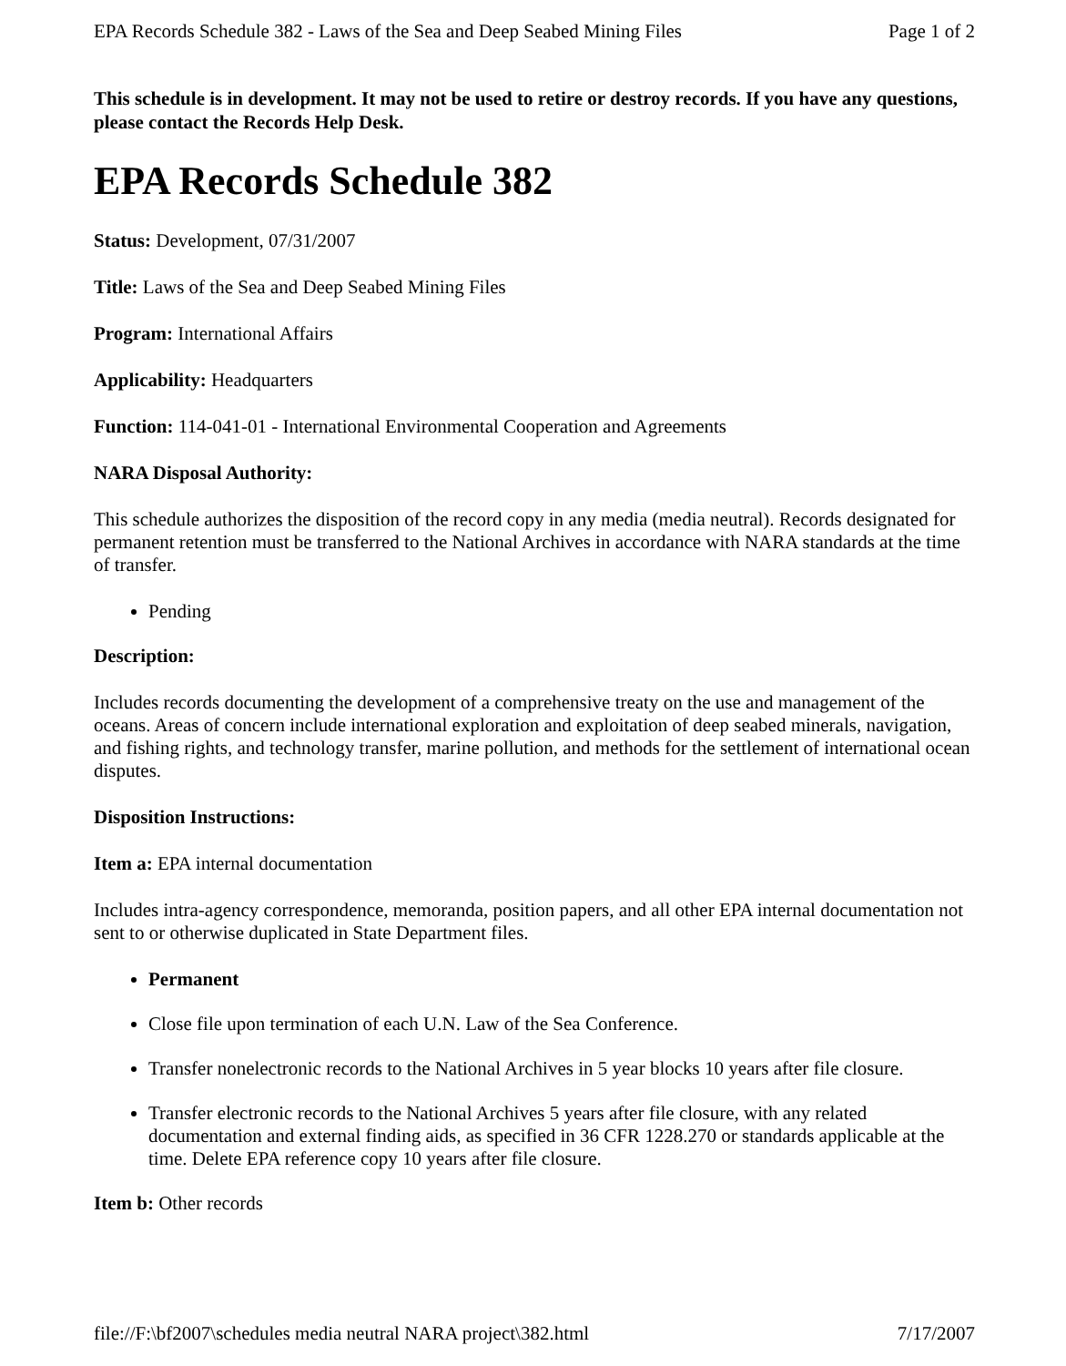EPA Records Schedule 382 - Laws of the Sea and Deep Seabed Mining Files Page 1 of 2
This schedule is in development. It may not be used to retire or destroy records. If you have any questions, please contact the Records Help Desk.
EPA Records Schedule 382
Status: Development, 07/31/2007
Title: Laws of the Sea and Deep Seabed Mining Files
Program: International Affairs
Applicability: Headquarters
Function: 114-041-01 - International Environmental Cooperation and Agreements
NARA Disposal Authority:
This schedule authorizes the disposition of the record copy in any media (media neutral). Records designated for permanent retention must be transferred to the National Archives in accordance with NARA standards at the time of transfer.
Pending
Description:
Includes records documenting the development of a comprehensive treaty on the use and management of the oceans. Areas of concern include international exploration and exploitation of deep seabed minerals, navigation, and fishing rights, and technology transfer, marine pollution, and methods for the settlement of international ocean disputes.
Disposition Instructions:
Item a: EPA internal documentation
Includes intra-agency correspondence, memoranda, position papers, and all other EPA internal documentation not sent to or otherwise duplicated in State Department files.
Permanent
Close file upon termination of each U.N. Law of the Sea Conference.
Transfer nonelectronic records to the National Archives in 5 year blocks 10 years after file closure.
Transfer electronic records to the National Archives 5 years after file closure, with any related documentation and external finding aids, as specified in 36 CFR 1228.270 or standards applicable at the time. Delete EPA reference copy 10 years after file closure.
Item b: Other records
file://F:\bf2007\schedules media neutral NARA project\382.html 7/17/2007